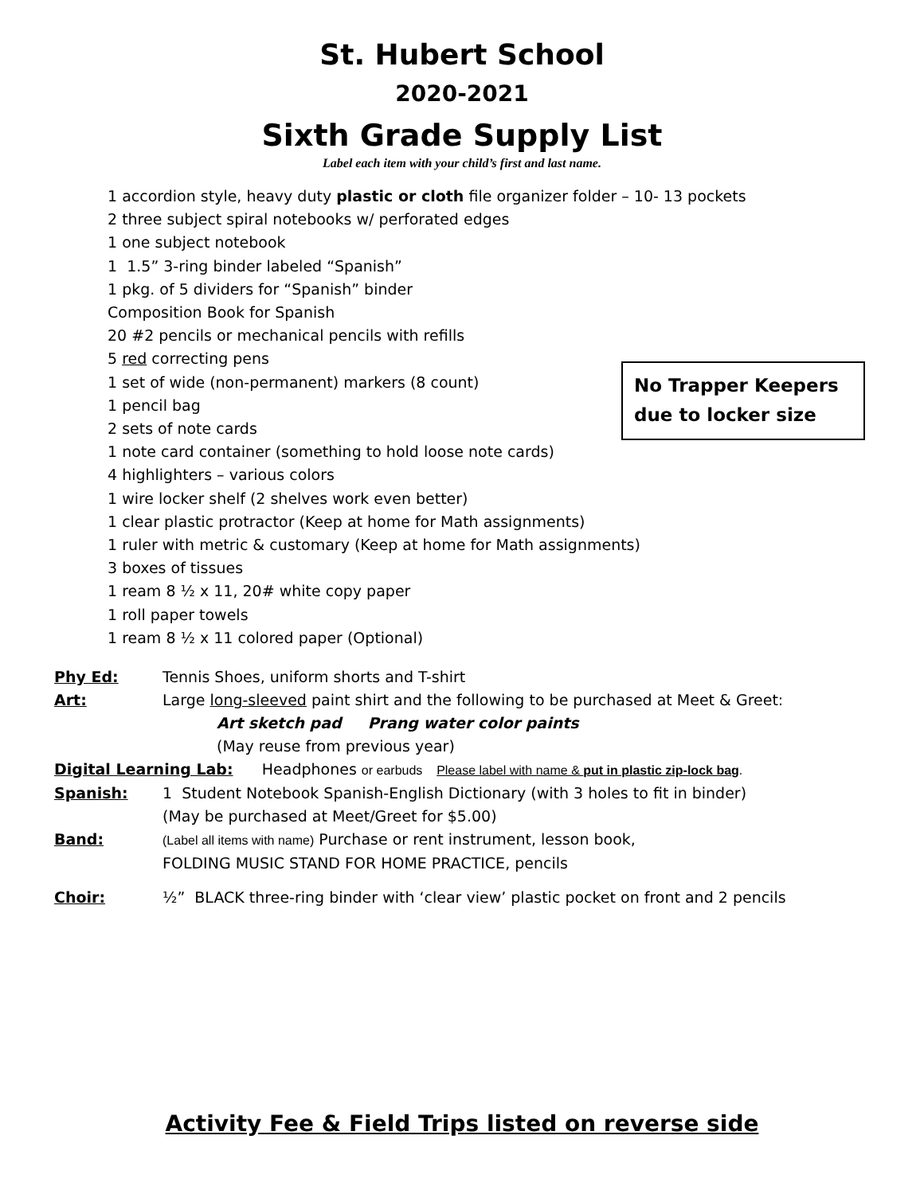St. Hubert School
2020-2021
Sixth Grade Supply List
Label each item with your child’s first and last name.
1 accordion style, heavy duty plastic or cloth file organizer folder – 10- 13 pockets
2 three subject spiral notebooks w/ perforated edges
1 one subject notebook
1 1.5” 3-ring binder labeled “Spanish”
1 pkg. of 5 dividers for “Spanish” binder
Composition Book for Spanish
20 #2 pencils or mechanical pencils with refills
5 red correcting pens
1 set of wide (non-permanent) markers (8 count)
1 pencil bag
2 sets of note cards
1 note card container (something to hold loose note cards)
4 highlighters – various colors
1 wire locker shelf (2 shelves work even better)
1 clear plastic protractor (Keep at home for Math assignments)
1 ruler with metric & customary (Keep at home for Math assignments)
3 boxes of tissues
1 ream 8 ½ x 11, 20# white copy paper
1 roll paper towels
1 ream 8 ½ x 11 colored paper (Optional)
No Trapper Keepers
due to locker size
Phy Ed: Tennis Shoes, uniform shorts and T-shirt
Art: Large long-sleeved paint shirt and the following to be purchased at Meet & Greet:
Art sketch pad Prang water color paints
(May reuse from previous year)
Digital Learning Lab: Headphones or earbuds Please label with name & put in plastic zip-lock bag.
Spanish: 1 Student Notebook Spanish-English Dictionary (with 3 holes to fit in binder)
(May be purchased at Meet/Greet for $5.00)
Band: (Label all items with name) Purchase or rent instrument, lesson book,
FOLDING MUSIC STAND FOR HOME PRACTICE, pencils
Choir: ½” BLACK three-ring binder with ‘clear view’ plastic pocket on front and 2 pencils
Activity Fee & Field Trips listed on reverse side